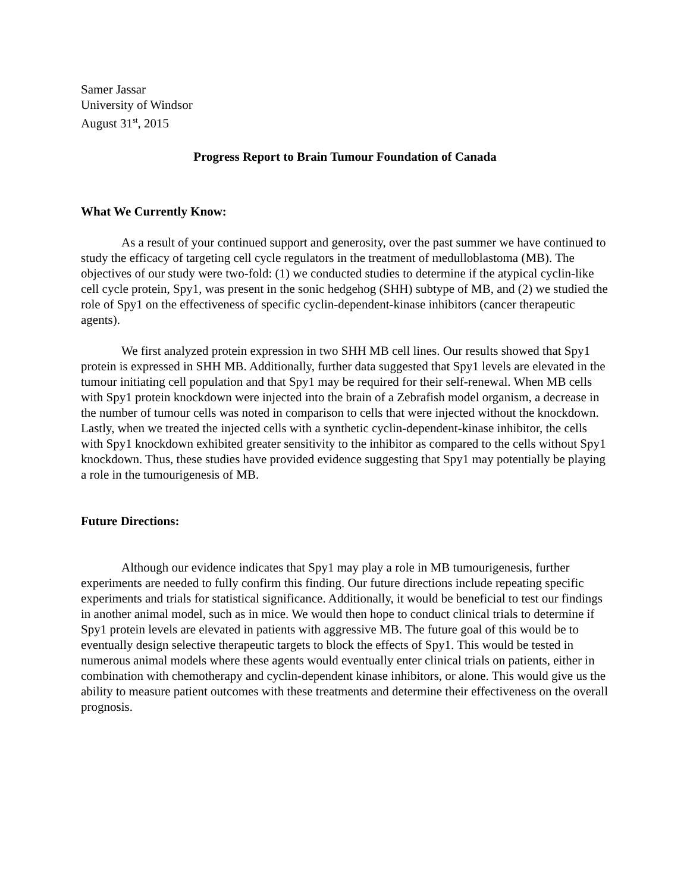Samer Jassar
University of Windsor
August 31<sup>st</sup>, 2015
Progress Report to Brain Tumour Foundation of Canada
What We Currently Know:
As a result of your continued support and generosity, over the past summer we have continued to study the efficacy of targeting cell cycle regulators in the treatment of medulloblastoma (MB). The objectives of our study were two-fold: (1) we conducted studies to determine if the atypical cyclin-like cell cycle protein, Spy1, was present in the sonic hedgehog (SHH) subtype of MB, and (2) we studied the role of Spy1 on the effectiveness of specific cyclin-dependent-kinase inhibitors (cancer therapeutic agents).
We first analyzed protein expression in two SHH MB cell lines. Our results showed that Spy1 protein is expressed in SHH MB. Additionally, further data suggested that Spy1 levels are elevated in the tumour initiating cell population and that Spy1 may be required for their self-renewal. When MB cells with Spy1 protein knockdown were injected into the brain of a Zebrafish model organism, a decrease in the number of tumour cells was noted in comparison to cells that were injected without the knockdown. Lastly, when we treated the injected cells with a synthetic cyclin-dependent-kinase inhibitor, the cells with Spy1 knockdown exhibited greater sensitivity to the inhibitor as compared to the cells without Spy1 knockdown. Thus, these studies have provided evidence suggesting that Spy1 may potentially be playing a role in the tumourigenesis of MB.
Future Directions:
Although our evidence indicates that Spy1 may play a role in MB tumourigenesis, further experiments are needed to fully confirm this finding. Our future directions include repeating specific experiments and trials for statistical significance. Additionally, it would be beneficial to test our findings in another animal model, such as in mice. We would then hope to conduct clinical trials to determine if Spy1 protein levels are elevated in patients with aggressive MB. The future goal of this would be to eventually design selective therapeutic targets to block the effects of Spy1. This would be tested in numerous animal models where these agents would eventually enter clinical trials on patients, either in combination with chemotherapy and cyclin-dependent kinase inhibitors, or alone. This would give us the ability to measure patient outcomes with these treatments and determine their effectiveness on the overall prognosis.